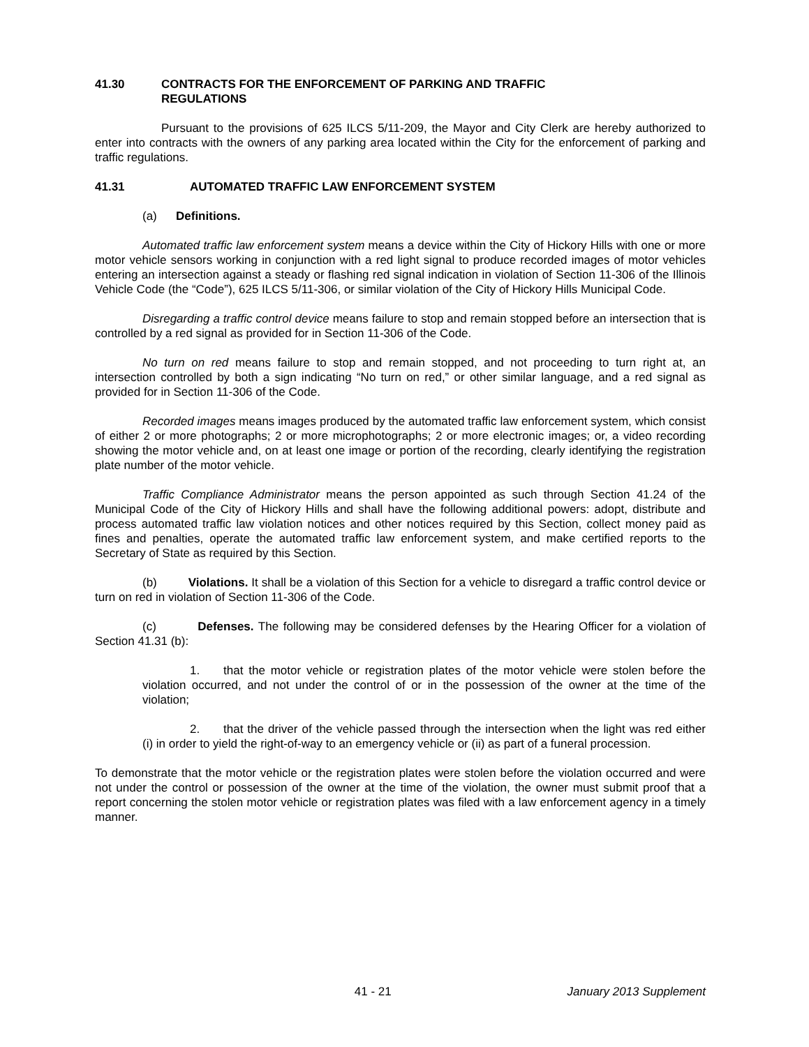41.30 CONTRACTS FOR THE ENFORCEMENT OF PARKING AND TRAFFIC
REGULATIONS
Pursuant to the provisions of 625 ILCS 5/11-209, the Mayor and City Clerk are hereby authorized to enter into contracts with the owners of any parking area located within the City for the enforcement of parking and traffic regulations.
41.31 AUTOMATED TRAFFIC LAW ENFORCEMENT SYSTEM
(a) Definitions.
Automated traffic law enforcement system means a device within the City of Hickory Hills with one or more motor vehicle sensors working in conjunction with a red light signal to produce recorded images of motor vehicles entering an intersection against a steady or flashing red signal indication in violation of Section 11-306 of the Illinois Vehicle Code (the “Code”), 625 ILCS 5/11-306, or similar violation of the City of Hickory Hills Municipal Code.
Disregarding a traffic control device means failure to stop and remain stopped before an intersection that is controlled by a red signal as provided for in Section 11-306 of the Code.
No turn on red means failure to stop and remain stopped, and not proceeding to turn right at, an intersection controlled by both a sign indicating “No turn on red,” or other similar language, and a red signal as provided for in Section 11-306 of the Code.
Recorded images means images produced by the automated traffic law enforcement system, which consist of either 2 or more photographs; 2 or more microphotographs; 2 or more electronic images; or, a video recording showing the motor vehicle and, on at least one image or portion of the recording, clearly identifying the registration plate number of the motor vehicle.
Traffic Compliance Administrator means the person appointed as such through Section 41.24 of the Municipal Code of the City of Hickory Hills and shall have the following additional powers: adopt, distribute and process automated traffic law violation notices and other notices required by this Section, collect money paid as fines and penalties, operate the automated traffic law enforcement system, and make certified reports to the Secretary of State as required by this Section.
(b) Violations. It shall be a violation of this Section for a vehicle to disregard a traffic control device or turn on red in violation of Section 11-306 of the Code.
(c) Defenses. The following may be considered defenses by the Hearing Officer for a violation of Section 41.31 (b):
1. that the motor vehicle or registration plates of the motor vehicle were stolen before the violation occurred, and not under the control of or in the possession of the owner at the time of the violation;
2. that the driver of the vehicle passed through the intersection when the light was red either (i) in order to yield the right-of-way to an emergency vehicle or (ii) as part of a funeral procession.
To demonstrate that the motor vehicle or the registration plates were stolen before the violation occurred and were not under the control or possession of the owner at the time of the violation, the owner must submit proof that a report concerning the stolen motor vehicle or registration plates was filed with a law enforcement agency in a timely manner.
41 - 21 January 2013 Supplement